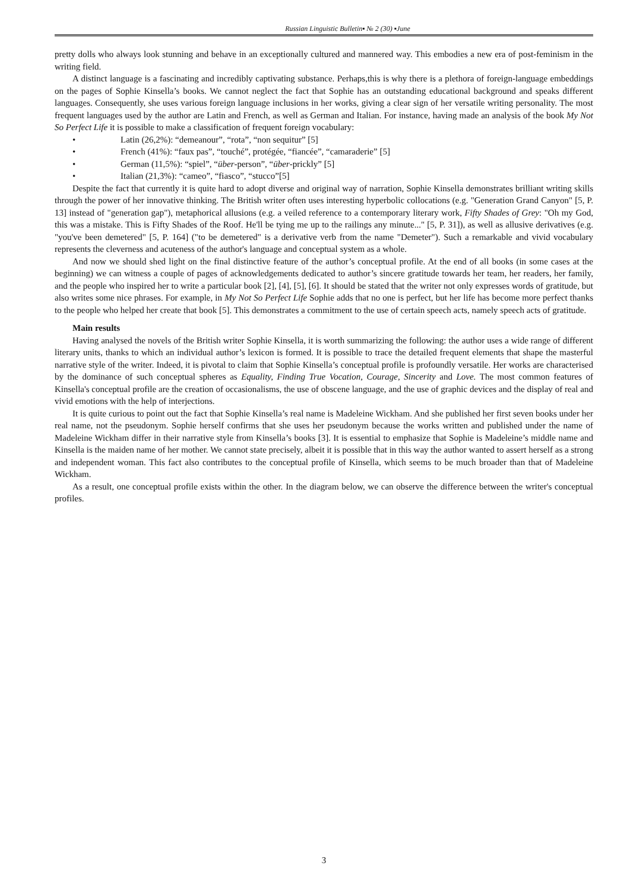Russian Linguistic Bulletin▪ № 2 (30) ▪June
pretty dolls who always look stunning and behave in an exceptionally cultured and mannered way. This embodies a new era of post-feminism in the writing field.
A distinct language is a fascinating and incredibly captivating substance. Perhaps,this is why there is a plethora of foreign-language embeddings on the pages of Sophie Kinsella’s books. We cannot neglect the fact that Sophie has an outstanding educational background and speaks different languages. Consequently, she uses various foreign language inclusions in her works, giving a clear sign of her versatile writing personality. The most frequent languages used by the author are Latin and French, as well as German and Italian. For instance, having made an analysis of the book My Not So Perfect Life it is possible to make a classification of frequent foreign vocabulary:
• Latin (26,2%): “demeanour”, “rota”, “non sequitur” [5]
• French (41%): “faux pas”, “touché”, protégée, “fiancée”, “camaraderie” [5]
• German (11,5%): “spiel”, “über-person”, “über-prickly” [5]
• Italian (21,3%): “cameo”, “fiasco”, “stucco”[5]
Despite the fact that currently it is quite hard to adopt diverse and original way of narration, Sophie Kinsella demonstrates brilliant writing skills through the power of her innovative thinking. The British writer often uses interesting hyperbolic collocations (e.g. "Generation Grand Canyon" [5, P. 13] instead of "generation gap"), metaphorical allusions (e.g. a veiled reference to a contemporary literary work, Fifty Shades of Grey: "Oh my God, this was a mistake. This is Fifty Shades of the Roof. He'll be tying me up to the railings any minute..." [5, P. 31]), as well as allusive derivatives (e.g. "you've been demetered" [5, P. 164] ("to be demetered" is a derivative verb from the name "Demeter"). Such a remarkable and vivid vocabulary represents the cleverness and acuteness of the author's language and conceptual system as a whole.
And now we should shed light on the final distinctive feature of the author’s conceptual profile. At the end of all books (in some cases at the beginning) we can witness a couple of pages of acknowledgements dedicated to author’s sincere gratitude towards her team, her readers, her family, and the people who inspired her to write a particular book [2], [4], [5], [6]. It should be stated that the writer not only expresses words of gratitude, but also writes some nice phrases. For example, in My Not So Perfect Life Sophie adds that no one is perfect, but her life has become more perfect thanks to the people who helped her create that book [5]. This demonstrates a commitment to the use of certain speech acts, namely speech acts of gratitude.
Main results
Having analysed the novels of the British writer Sophie Kinsella, it is worth summarizing the following: the author uses a wide range of different literary units, thanks to which an individual author’s lexicon is formed. It is possible to trace the detailed frequent elements that shape the masterful narrative style of the writer. Indeed, it is pivotal to claim that Sophie Kinsella’s conceptual profile is profoundly versatile. Her works are characterised by the dominance of such conceptual spheres as Equality, Finding True Vocation, Courage, Sincerity and Love. The most common features of Kinsella's conceptual profile are the creation of occasionalisms, the use of obscene language, and the use of graphic devices and the display of real and vivid emotions with the help of interjections.
It is quite curious to point out the fact that Sophie Kinsella’s real name is Madeleine Wickham. And she published her first seven books under her real name, not the pseudonym. Sophie herself confirms that she uses her pseudonym because the works written and published under the name of Madeleine Wickham differ in their narrative style from Kinsella’s books [3]. It is essential to emphasize that Sophie is Madeleine’s middle name and Kinsella is the maiden name of her mother. We cannot state precisely, albeit it is possible that in this way the author wanted to assert herself as a strong and independent woman. This fact also contributes to the conceptual profile of Kinsella, which seems to be much broader than that of Madeleine Wickham.
As a result, one conceptual profile exists within the other. In the diagram below, we can observe the difference between the writer's conceptual profiles.
3